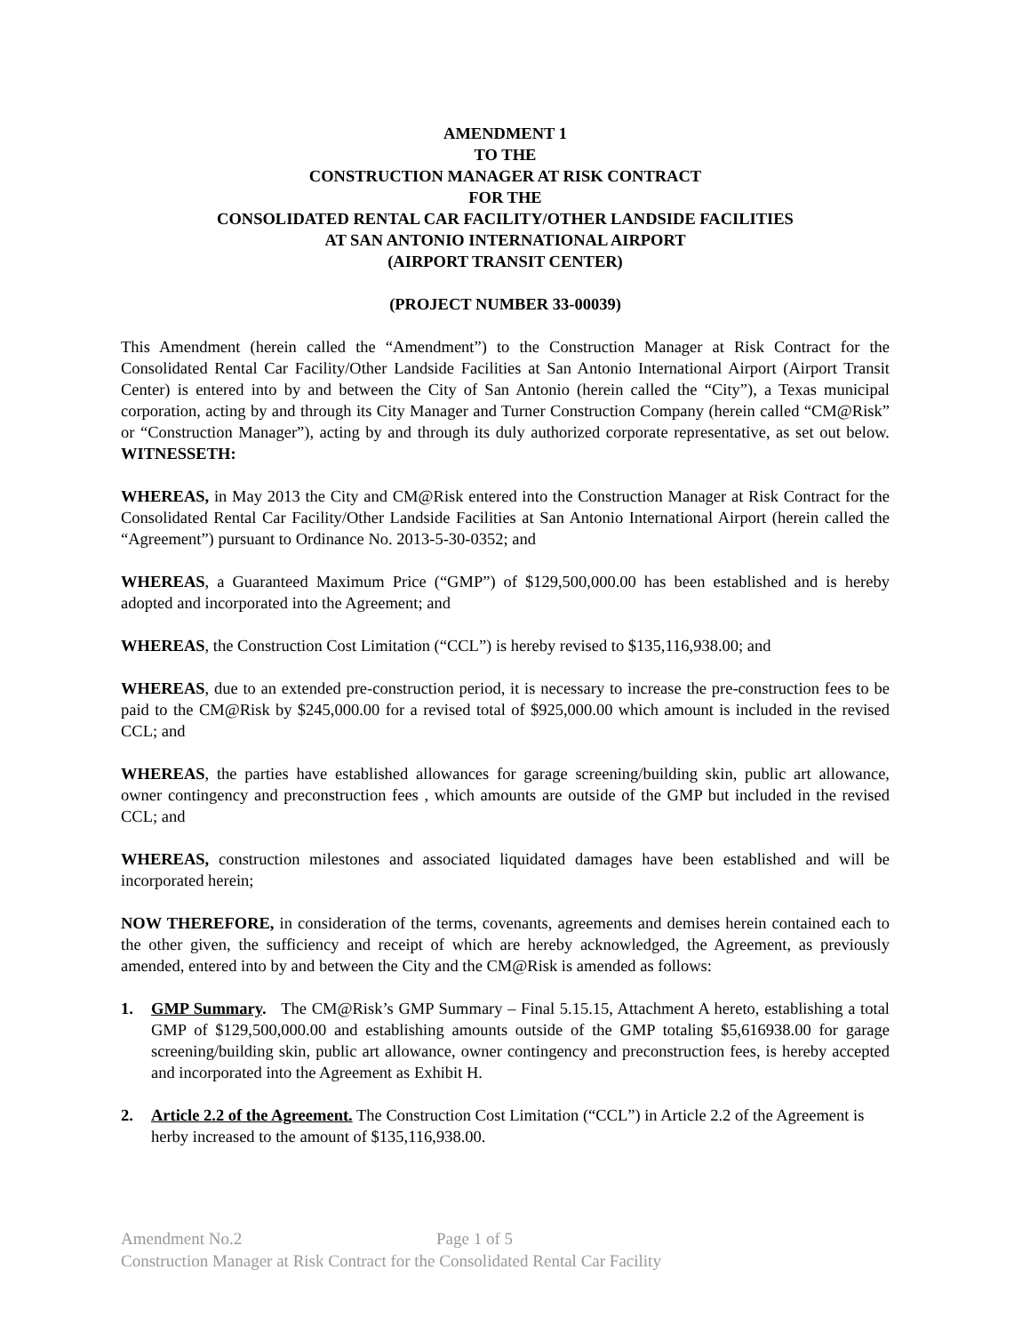AMENDMENT 1
TO THE
CONSTRUCTION MANAGER AT RISK CONTRACT
FOR THE
CONSOLIDATED RENTAL CAR FACILITY/OTHER LANDSIDE FACILITIES
AT SAN ANTONIO INTERNATIONAL AIRPORT
(AIRPORT TRANSIT CENTER)
(PROJECT NUMBER 33-00039)
This Amendment (herein called the “Amendment”) to the Construction Manager at Risk Contract for the Consolidated Rental Car Facility/Other Landside Facilities at San Antonio International Airport (Airport Transit Center) is entered into by and between the City of San Antonio (herein called the “City”), a Texas municipal corporation, acting by and through its City Manager and Turner Construction Company (herein called “CM@Risk” or “Construction Manager”), acting by and through its duly authorized corporate representative, as set out below. WITNESSETH:
WHEREAS, in May 2013 the City and CM@Risk entered into the Construction Manager at Risk Contract for the Consolidated Rental Car Facility/Other Landside Facilities at San Antonio International Airport (herein called the “Agreement”) pursuant to Ordinance No. 2013-5-30-0352; and
WHEREAS, a Guaranteed Maximum Price (“GMP”) of $129,500,000.00 has been established and is hereby adopted and incorporated into the Agreement; and
WHEREAS, the Construction Cost Limitation (“CCL”) is hereby revised to $135,116,938.00; and
WHEREAS, due to an extended pre-construction period, it is necessary to increase the pre-construction fees to be paid to the CM@Risk by $245,000.00 for a revised total of $925,000.00 which amount is included in the revised CCL; and
WHEREAS, the parties have established allowances for garage screening/building skin, public art allowance, owner contingency and preconstruction fees , which amounts are outside of the GMP but included in the revised CCL; and
WHEREAS, construction milestones and associated liquidated damages have been established and will be incorporated herein;
NOW THEREFORE, in consideration of the terms, covenants, agreements and demises herein contained each to the other given, the sufficiency and receipt of which are hereby acknowledged, the Agreement, as previously amended, entered into by and between the City and the CM@Risk is amended as follows:
1. GMP Summary. The CM@Risk’s GMP Summary – Final 5.15.15, Attachment A hereto, establishing a total GMP of $129,500,000.00 and establishing amounts outside of the GMP totaling $5,616938.00 for garage screening/building skin, public art allowance, owner contingency and preconstruction fees, is hereby accepted and incorporated into the Agreement as Exhibit H.
2. Article 2.2 of the Agreement. The Construction Cost Limitation (“CCL”) in Article 2.2 of the Agreement is herby increased to the amount of $135,116,938.00.
Amendment No.2 Page 1 of 5
Construction Manager at Risk Contract for the Consolidated Rental Car Facility